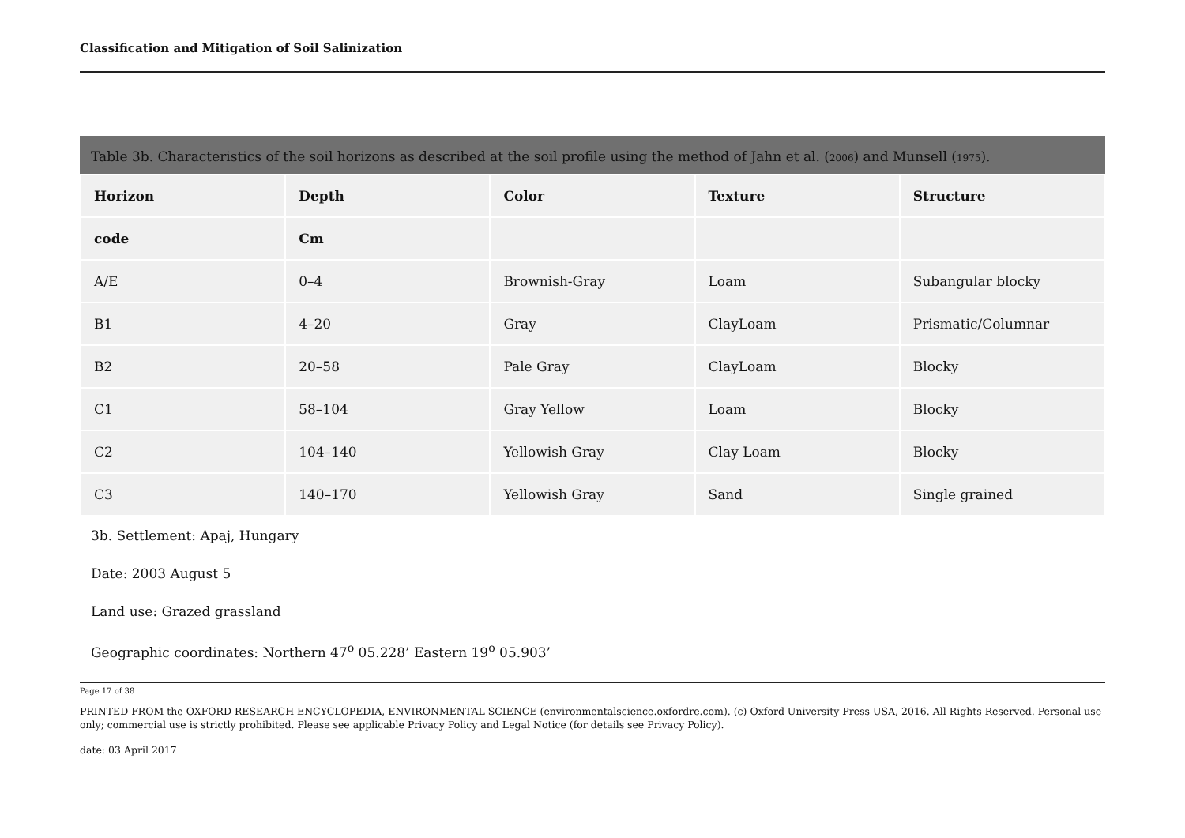Classification and Mitigation of Soil Salinization
Table 3b. Characteristics of the soil horizons as described at the soil profile using the method of Jahn et al. (2006) and Munsell (1975).
| Horizon | Depth | Color | Texture | Structure |
| --- | --- | --- | --- | --- |
| code | Cm | | | |
| A/E | 0–4 | Brownish-Gray | Loam | Subangular blocky |
| B1 | 4–20 | Gray | ClayLoam | Prismatic/Columnar |
| B2 | 20–58 | Pale Gray | ClayLoam | Blocky |
| C1 | 58–104 | Gray Yellow | Loam | Blocky |
| C2 | 104–140 | Yellowish Gray | Clay Loam | Blocky |
| C3 | 140–170 | Yellowish Gray | Sand | Single grained |
3b. Settlement: Apaj, Hungary
Date: 2003 August 5
Land use: Grazed grassland
Geographic coordinates: Northern 47<sup>o</sup> 05.228’ Eastern 19<sup>o</sup> 05.903’
Page 17 of 38
PRINTED FROM the OXFORD RESEARCH ENCYCLOPEDIA, ENVIRONMENTAL SCIENCE (environmentalscience.oxfordre.com). (c) Oxford University Press USA, 2016. All Rights Reserved. Personal use only; commercial use is strictly prohibited. Please see applicable Privacy Policy and Legal Notice (for details see Privacy Policy).
date: 03 April 2017